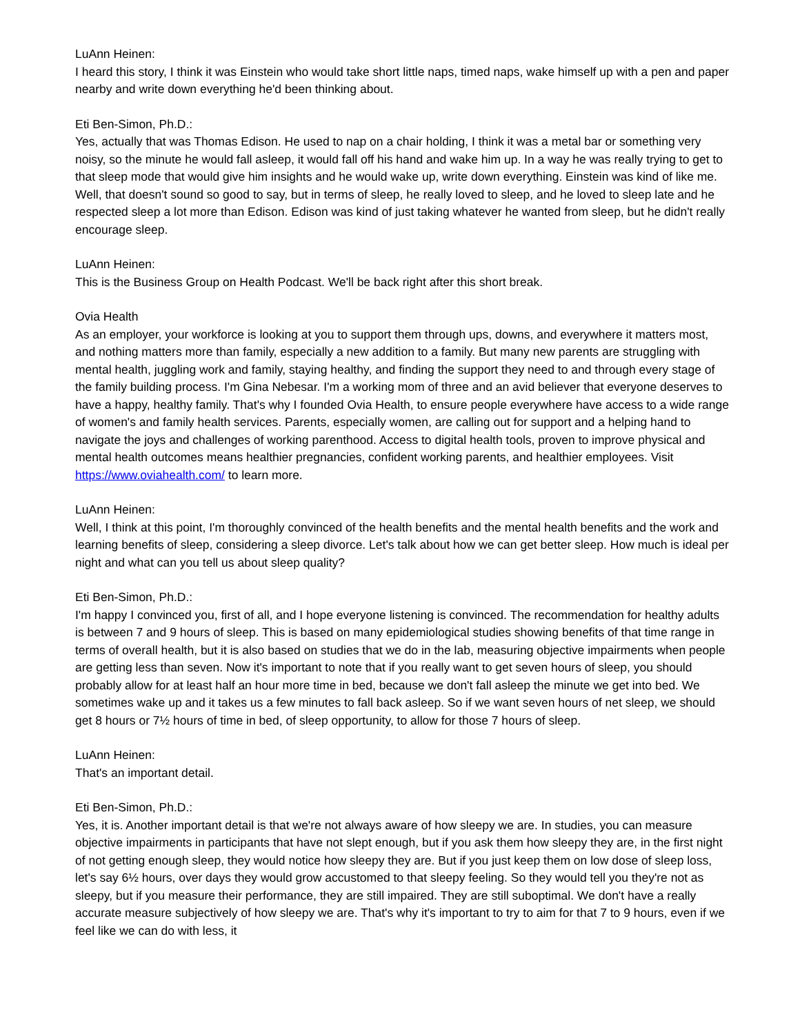LuAnn Heinen:
I heard this story, I think it was Einstein who would take short little naps, timed naps, wake himself up with a pen and paper nearby and write down everything he'd been thinking about.
Eti Ben-Simon, Ph.D.:
Yes, actually that was Thomas Edison. He used to nap on a chair holding, I think it was a metal bar or something very noisy, so the minute he would fall asleep, it would fall off his hand and wake him up. In a way he was really trying to get to that sleep mode that would give him insights and he would wake up, write down everything. Einstein was kind of like me. Well, that doesn't sound so good to say, but in terms of sleep, he really loved to sleep, and he loved to sleep late and he respected sleep a lot more than Edison. Edison was kind of just taking whatever he wanted from sleep, but he didn't really encourage sleep.
LuAnn Heinen:
This is the Business Group on Health Podcast. We'll be back right after this short break.
Ovia Health
As an employer, your workforce is looking at you to support them through ups, downs, and everywhere it matters most, and nothing matters more than family, especially a new addition to a family. But many new parents are struggling with mental health, juggling work and family, staying healthy, and finding the support they need to and through every stage of the family building process. I'm Gina Nebesar. I'm a working mom of three and an avid believer that everyone deserves to have a happy, healthy family. That's why I founded Ovia Health, to ensure people everywhere have access to a wide range of women's and family health services. Parents, especially women, are calling out for support and a helping hand to navigate the joys and challenges of working parenthood. Access to digital health tools, proven to improve physical and mental health outcomes means healthier pregnancies, confident working parents, and healthier employees. Visit https://www.oviahealth.com/ to learn more.
LuAnn Heinen:
Well, I think at this point, I'm thoroughly convinced of the health benefits and the mental health benefits and the work and learning benefits of sleep, considering a sleep divorce. Let's talk about how we can get better sleep. How much is ideal per night and what can you tell us about sleep quality?
Eti Ben-Simon, Ph.D.:
I'm happy I convinced you, first of all, and I hope everyone listening is convinced. The recommendation for healthy adults is between 7 and 9 hours of sleep. This is based on many epidemiological studies showing benefits of that time range in terms of overall health, but it is also based on studies that we do in the lab, measuring objective impairments when people are getting less than seven. Now it's important to note that if you really want to get seven hours of sleep, you should probably allow for at least half an hour more time in bed, because we don't fall asleep the minute we get into bed. We sometimes wake up and it takes us a few minutes to fall back asleep. So if we want seven hours of net sleep, we should get 8 hours or 7½ hours of time in bed, of sleep opportunity, to allow for those 7 hours of sleep.
LuAnn Heinen:
That's an important detail.
Eti Ben-Simon, Ph.D.:
Yes, it is. Another important detail is that we're not always aware of how sleepy we are. In studies, you can measure objective impairments in participants that have not slept enough, but if you ask them how sleepy they are, in the first night of not getting enough sleep, they would notice how sleepy they are. But if you just keep them on low dose of sleep loss, let's say 6½ hours, over days they would grow accustomed to that sleepy feeling. So they would tell you they're not as sleepy, but if you measure their performance, they are still impaired. They are still suboptimal. We don't have a really accurate measure subjectively of how sleepy we are. That's why it's important to try to aim for that 7 to 9 hours, even if we feel like we can do with less, it